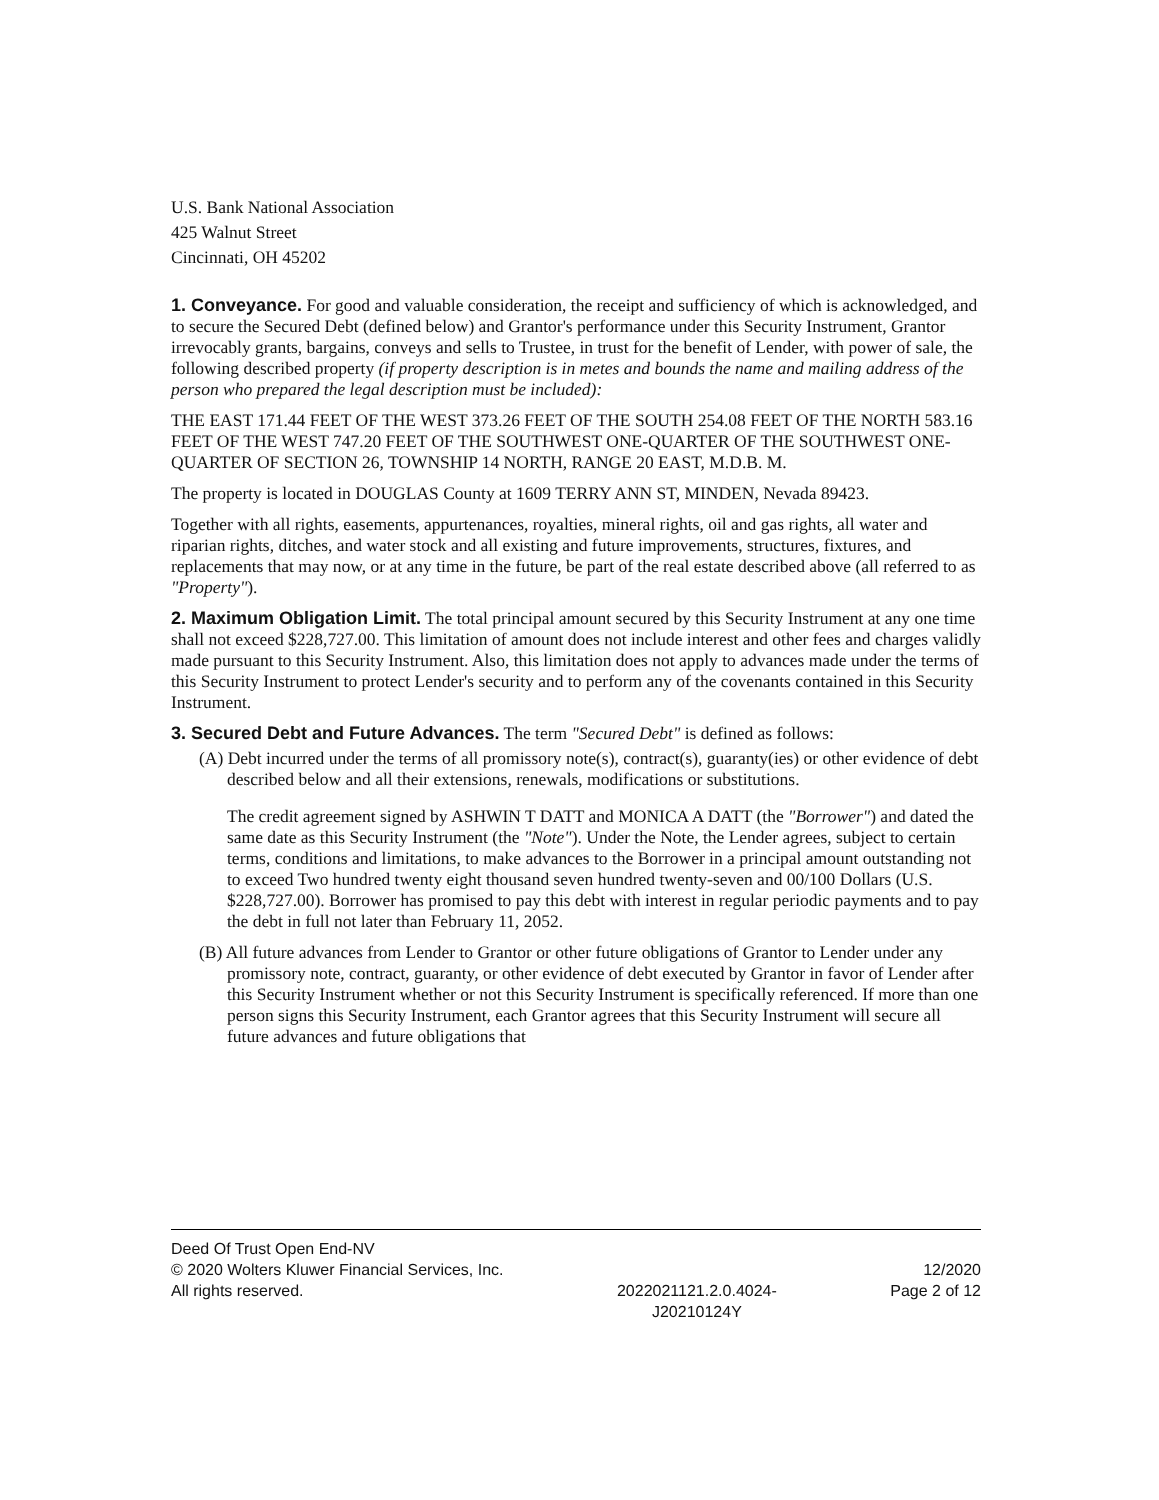U.S. Bank National Association
425 Walnut Street
Cincinnati, OH 45202
1. Conveyance. For good and valuable consideration, the receipt and sufficiency of which is acknowledged, and to secure the Secured Debt (defined below) and Grantor's performance under this Security Instrument, Grantor irrevocably grants, bargains, conveys and sells to Trustee, in trust for the benefit of Lender, with power of sale, the following described property (if property description is in metes and bounds the name and mailing address of the person who prepared the legal description must be included):
THE EAST 171.44 FEET OF THE WEST 373.26 FEET OF THE SOUTH 254.08 FEET OF THE NORTH 583.16 FEET OF THE WEST 747.20 FEET OF THE SOUTHWEST ONE-QUARTER OF THE SOUTHWEST ONE-QUARTER OF SECTION 26, TOWNSHIP 14 NORTH, RANGE 20 EAST, M.D.B. M.
The property is located in DOUGLAS County at 1609 TERRY ANN ST, MINDEN, Nevada 89423.
Together with all rights, easements, appurtenances, royalties, mineral rights, oil and gas rights, all water and riparian rights, ditches, and water stock and all existing and future improvements, structures, fixtures, and replacements that may now, or at any time in the future, be part of the real estate described above (all referred to as "Property").
2. Maximum Obligation Limit. The total principal amount secured by this Security Instrument at any one time shall not exceed $228,727.00. This limitation of amount does not include interest and other fees and charges validly made pursuant to this Security Instrument. Also, this limitation does not apply to advances made under the terms of this Security Instrument to protect Lender's security and to perform any of the covenants contained in this Security Instrument.
3. Secured Debt and Future Advances. The term "Secured Debt" is defined as follows:
(A) Debt incurred under the terms of all promissory note(s), contract(s), guaranty(ies) or other evidence of debt described below and all their extensions, renewals, modifications or substitutions.
The credit agreement signed by ASHWIN T DATT and MONICA A DATT (the "Borrower") and dated the same date as this Security Instrument (the "Note"). Under the Note, the Lender agrees, subject to certain terms, conditions and limitations, to make advances to the Borrower in a principal amount outstanding not to exceed Two hundred twenty eight thousand seven hundred twenty-seven and 00/100 Dollars (U.S. $228,727.00). Borrower has promised to pay this debt with interest in regular periodic payments and to pay the debt in full not later than February 11, 2052.
(B) All future advances from Lender to Grantor or other future obligations of Grantor to Lender under any promissory note, contract, guaranty, or other evidence of debt executed by Grantor in favor of Lender after this Security Instrument whether or not this Security Instrument is specifically referenced. If more than one person signs this Security Instrument, each Grantor agrees that this Security Instrument will secure all future advances and future obligations that
Deed Of Trust Open End-NV
© 2020 Wolters Kluwer Financial Services, Inc.
All rights reserved.
2022021121.2.0.4024-
J20210124Y
12/2020
Page 2 of 12